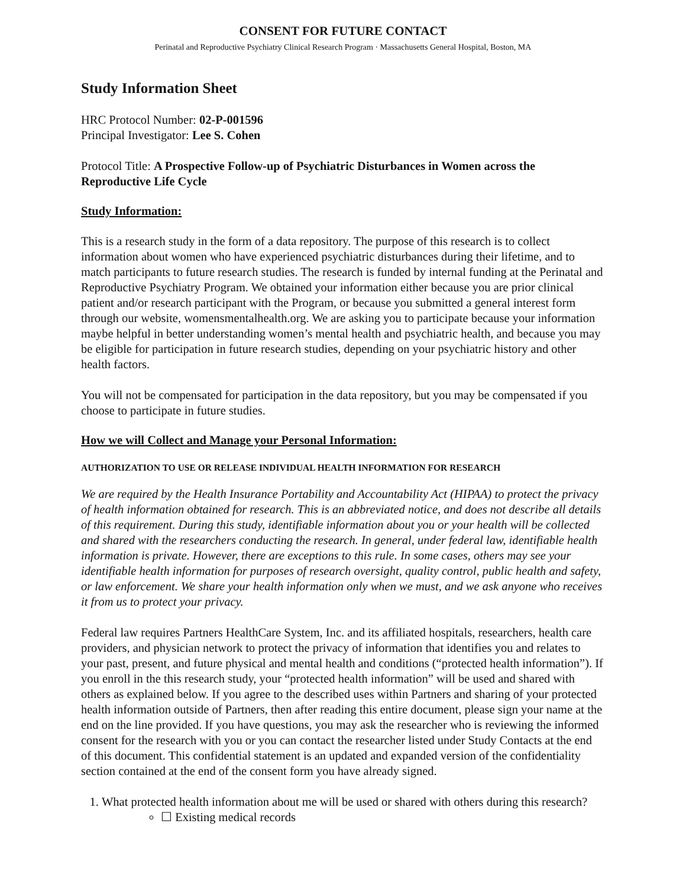CONSENT FOR FUTURE CONTACT
Perinatal and Reproductive Psychiatry Clinical Research Program · Massachusetts General Hospital, Boston, MA
Study Information Sheet
HRC Protocol Number: 02-P-001596
Principal Investigator: Lee S. Cohen
Protocol Title: A Prospective Follow-up of Psychiatric Disturbances in Women across the Reproductive Life Cycle
Study Information:
This is a research study in the form of a data repository. The purpose of this research is to collect information about women who have experienced psychiatric disturbances during their lifetime, and to match participants to future research studies. The research is funded by internal funding at the Perinatal and Reproductive Psychiatry Program. We obtained your information either because you are prior clinical patient and/or research participant with the Program, or because you submitted a general interest form through our website, womensmentalhealth.org. We are asking you to participate because your information maybe helpful in better understanding women’s mental health and psychiatric health, and because you may be eligible for participation in future research studies, depending on your psychiatric history and other health factors.
You will not be compensated for participation in the data repository, but you may be compensated if you choose to participate in future studies.
How we will Collect and Manage your Personal Information:
AUTHORIZATION TO USE OR RELEASE INDIVIDUAL HEALTH INFORMATION FOR RESEARCH
We are required by the Health Insurance Portability and Accountability Act (HIPAA) to protect the privacy of health information obtained for research. This is an abbreviated notice, and does not describe all details of this requirement. During this study, identifiable information about you or your health will be collected and shared with the researchers conducting the research. In general, under federal law, identifiable health information is private. However, there are exceptions to this rule. In some cases, others may see your identifiable health information for purposes of research oversight, quality control, public health and safety, or law enforcement. We share your health information only when we must, and we ask anyone who receives it from us to protect your privacy.
Federal law requires Partners HealthCare System, Inc. and its affiliated hospitals, researchers, health care providers, and physician network to protect the privacy of information that identifies you and relates to your past, present, and future physical and mental health and conditions (“protected health information”). If you enroll in the this research study, your “protected health information” will be used and shared with others as explained below. If you agree to the described uses within Partners and sharing of your protected health information outside of Partners, then after reading this entire document, please sign your name at the end on the line provided. If you have questions, you may ask the researcher who is reviewing the informed consent for the research with you or you can contact the researcher listed under Study Contacts at the end of this document. This confidential statement is an updated and expanded version of the confidentiality section contained at the end of the consent form you have already signed.
1. What protected health information about me will be used or shared with others during this research?
☐ Existing medical records